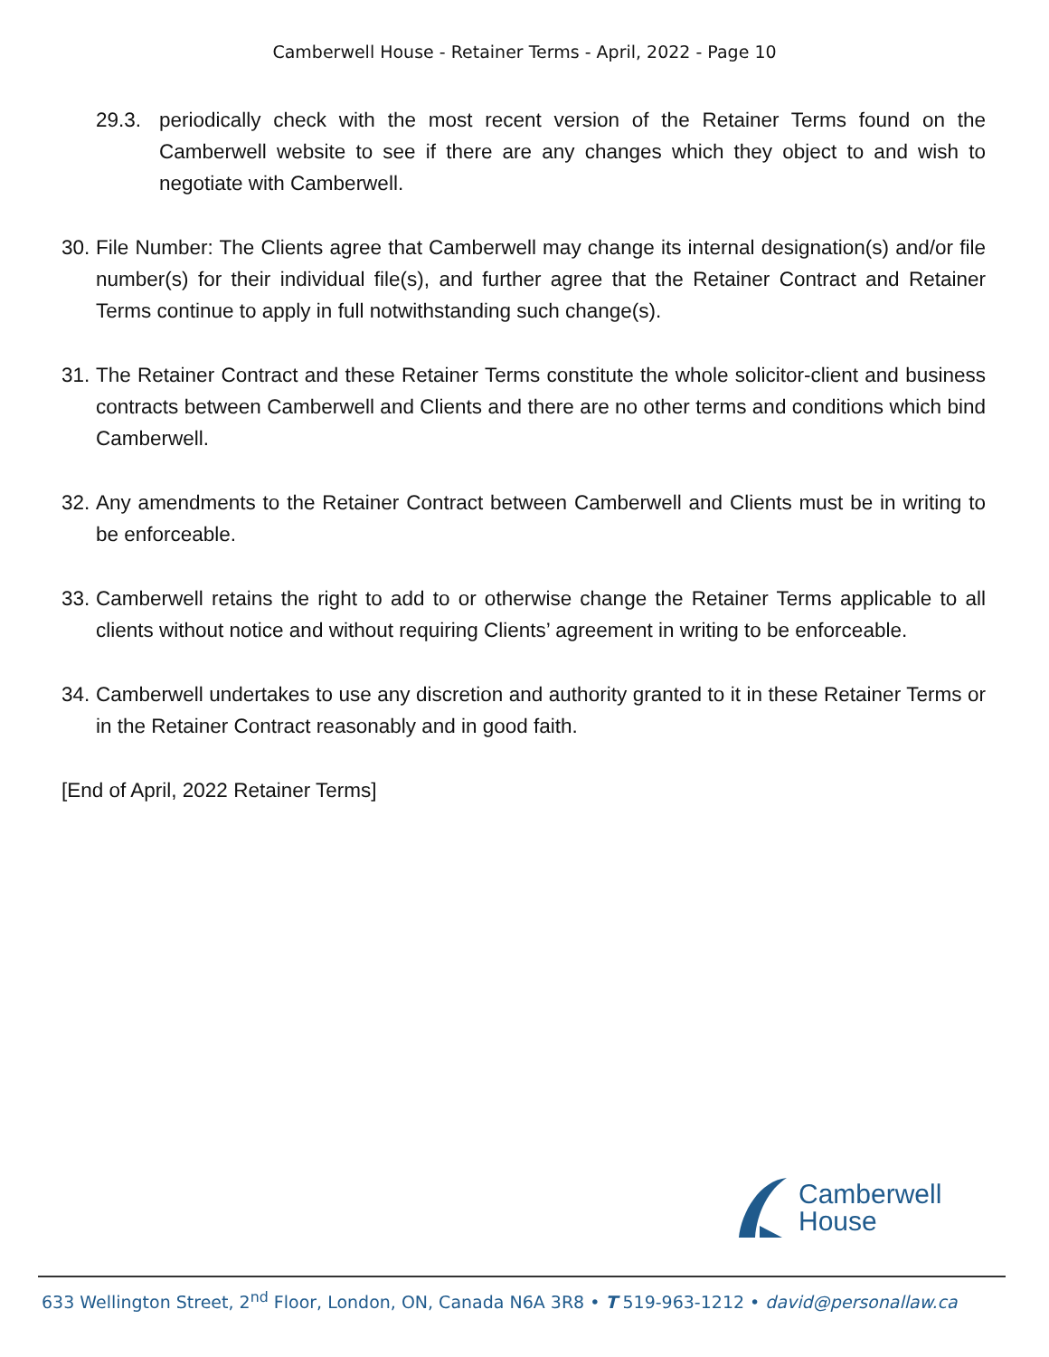Camberwell House - Retainer Terms - April, 2022 - Page 10
29.3. periodically check with the most recent version of the Retainer Terms found on the Camberwell website to see if there are any changes which they object to and wish to negotiate with Camberwell.
30. File Number: The Clients agree that Camberwell may change its internal designation(s) and/or file number(s) for their individual file(s), and further agree that the Retainer Contract and Retainer Terms continue to apply in full notwithstanding such change(s).
31. The Retainer Contract and these Retainer Terms constitute the whole solicitor-client and business contracts between Camberwell and Clients and there are no other terms and conditions which bind Camberwell.
32. Any amendments to the Retainer Contract between Camberwell and Clients must be in writing to be enforceable.
33. Camberwell retains the right to add to or otherwise change the Retainer Terms applicable to all clients without notice and without requiring Clients’ agreement in writing to be enforceable.
34. Camberwell undertakes to use any discretion and authority granted to it in these Retainer Terms or in the Retainer Contract reasonably and in good faith.
[End of April, 2022 Retainer Terms]
Camberwell
House
633 Wellington Street, 2<sup>nd</sup> Floor, London, ON, Canada N6A 3R8 • T 519-963-1212 • david@personallaw.ca